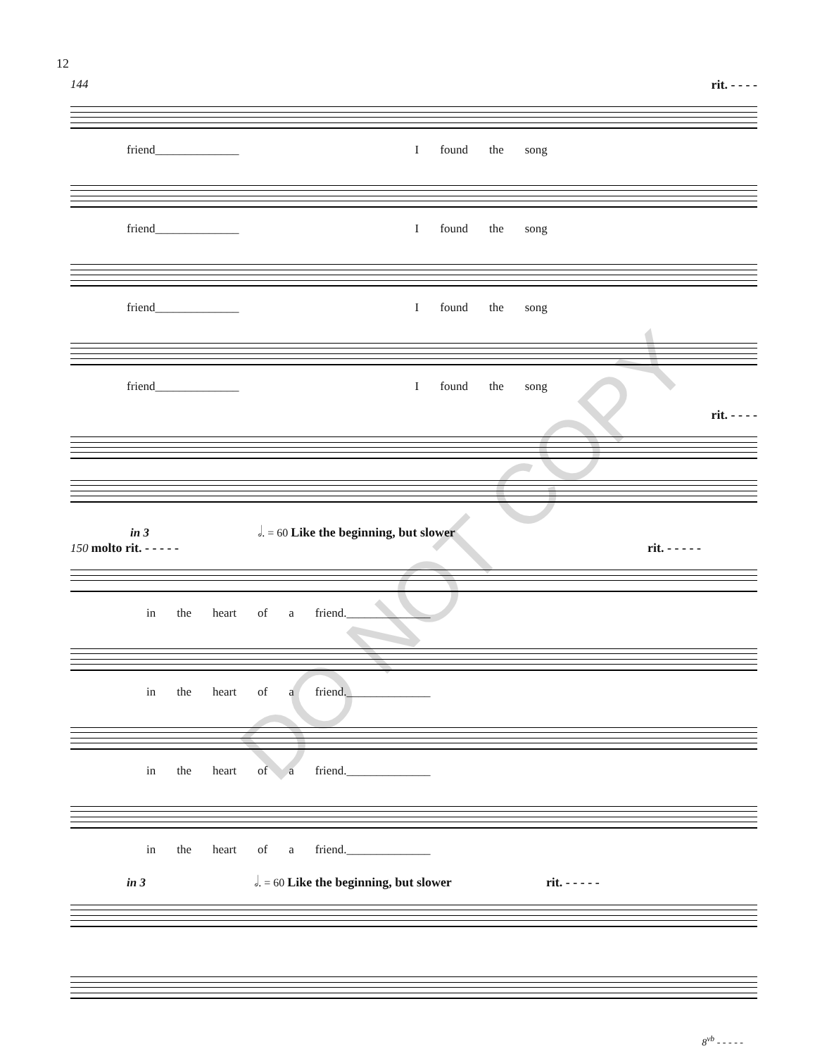12
144 rit. - - - -
friend______________ I found the song
friend______________ I found the song
friend______________ I found the song
friend______________ I found the song
rit. - - - -
in 3 𝅗𝅥. = 60 Like the beginning, but slower
150 molto rit. - - - - - rit. - - - - -
in the heart of a friend.______________
in the heart of a friend.______________
in the heart of a friend.______________
in the heart of a friend.______________
in 3 𝅗𝅥. = 60 Like the beginning, but slower rit. - - - - -
8<sup>vb</sup> - - - - -
DO NOT COPY